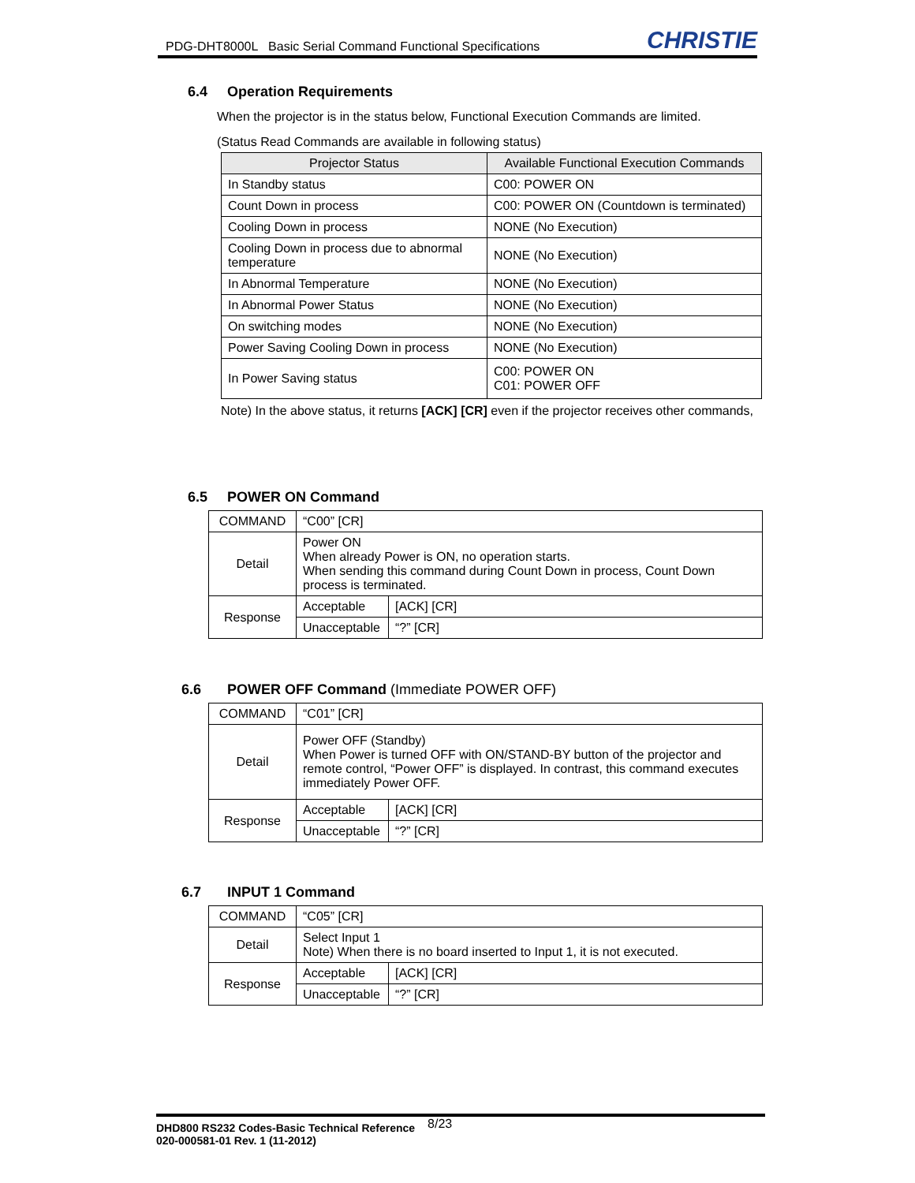PDG-DHT8000L Basic Serial Command Functional Specifications CHRISTIE
6.4 Operation Requirements
When the projector is in the status below, Functional Execution Commands are limited.
(Status Read Commands are available in following status)
| Projector Status | Available Functional Execution Commands |
| --- | --- |
| In Standby status | C00: POWER ON |
| Count Down in process | C00: POWER ON (Countdown is terminated) |
| Cooling Down in process | NONE (No Execution) |
| Cooling Down in process due to abnormal temperature | NONE (No Execution) |
| In Abnormal Temperature | NONE (No Execution) |
| In Abnormal Power Status | NONE (No Execution) |
| On switching modes | NONE (No Execution) |
| Power Saving Cooling Down in process | NONE (No Execution) |
| In Power Saving status | C00: POWER ON C01: POWER OFF |
Note) In the above status, it returns [ACK] [CR] even if the projector receives other commands,
6.5 POWER ON Command
| COMMAND | “C00” [CR] | |
| Detail | Power ON When already Power is ON, no operation starts. When sending this command during Count Down in process, Count Down process is terminated. | |
| Response | Acceptable | [ACK] [CR] |
| | Unacceptable | “?” [CR] |
6.6 POWER OFF Command (Immediate POWER OFF)
| COMMAND | “C01” [CR] | |
| Detail | Power OFF (Standby) When Power is turned OFF with ON/STAND-BY button of the projector and remote control, “Power OFF” is displayed. In contrast, this command executes immediately Power OFF. | |
| Response | Acceptable | [ACK] [CR] |
| | Unacceptable | “?” [CR] |
6.7 INPUT 1 Command
| COMMAND | “C05” [CR] | |
| Detail | Select Input 1 Note) When there is no board inserted to Input 1, it is not executed. | |
| Response | Acceptable | [ACK] [CR] |
| | Unacceptable | “?” [CR] |
DHD800 RS232 Codes-Basic Technical Reference
020-000581-01 Rev. 1 (11-2012)
8/23